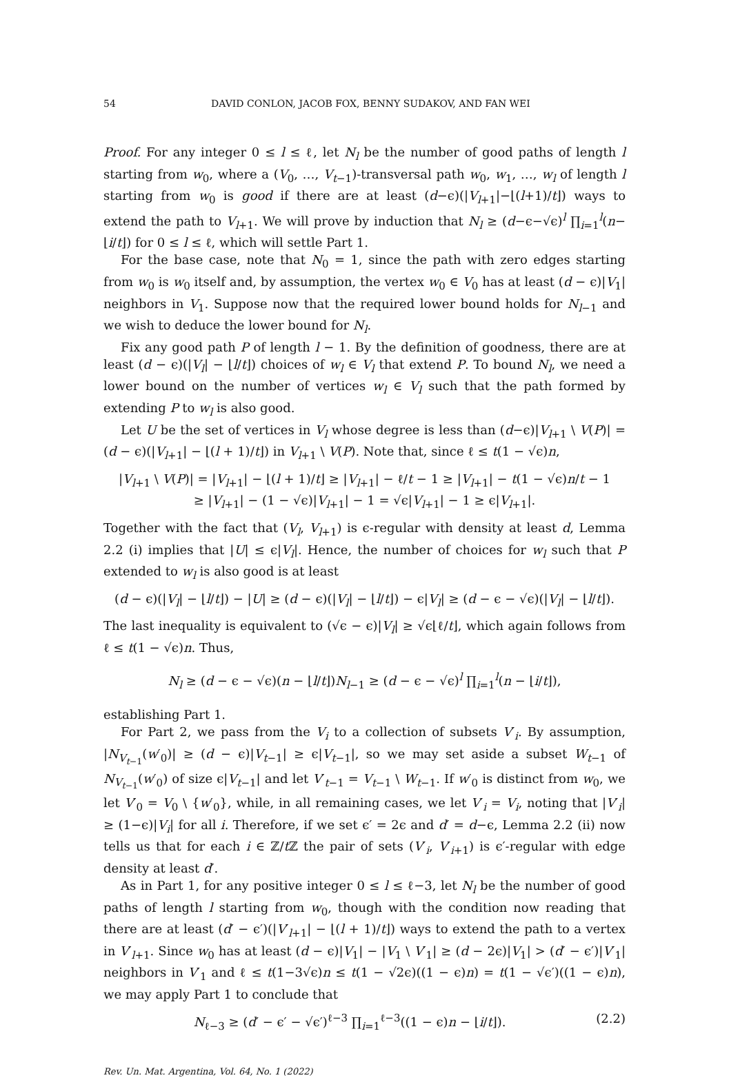54 DAVID CONLON, JACOB FOX, BENNY SUDAKOV, AND FAN WEI
Proof. For any integer 0 ≤ l ≤ ℓ, let N<sub>l</sub> be the number of good paths of length l starting from w<sub>0</sub>, where a (V<sub>0</sub>, …, V<sub>t−1</sub>)-transversal path w<sub>0</sub>, w<sub>1</sub>, …, w<sub>l</sub> of length l starting from w<sub>0</sub> is good if there are at least (d−ϵ)(|V<sub>l+1</sub>|−⌊(l+1)/t⌋) ways to extend the path to V<sub>l+1</sub>. We will prove by induction that N<sub>l</sub> ≥ (d−ϵ−√ϵ)<sup>l</sup> ∏<sub>i=1</sub><sup>l</sup>(n−⌊i/t⌋) for 0 ≤ l ≤ ℓ, which will settle Part 1.
For the base case, note that N<sub>0</sub> = 1, since the path with zero edges starting from w<sub>0</sub> is w<sub>0</sub> itself and, by assumption, the vertex w<sub>0</sub> ∈ V<sub>0</sub> has at least (d − ϵ)|V<sub>1</sub>| neighbors in V<sub>1</sub>. Suppose now that the required lower bound holds for N<sub>l−1</sub> and we wish to deduce the lower bound for N<sub>l</sub>.
Fix any good path P of length l − 1. By the definition of goodness, there are at least (d − ϵ)(|V<sub>l</sub>| − ⌊l/t⌋) choices of w<sub>l</sub> ∈ V<sub>l</sub> that extend P. To bound N<sub>l</sub>, we need a lower bound on the number of vertices w<sub>l</sub> ∈ V<sub>l</sub> such that the path formed by extending P to w<sub>l</sub> is also good.
Let U be the set of vertices in V<sub>l</sub> whose degree is less than (d−ϵ)|V<sub>l+1</sub> \ V(P)| = (d − ϵ)(|V<sub>l+1</sub>| − ⌊(l + 1)/t⌋) in V<sub>l+1</sub> \ V(P). Note that, since ℓ ≤ t(1 − √ϵ)n,
|V<sub>l+1</sub> \ V(P)| = |V<sub>l+1</sub>| − ⌊(l + 1)/t⌋ ≥ |V<sub>l+1</sub>| − ℓ/t − 1 ≥ |V<sub>l+1</sub>| − t(1 − √ϵ)n/t − 1
≥ |V<sub>l+1</sub>| − (1 − √ϵ)|V<sub>l+1</sub>| − 1 = √ϵ|V<sub>l+1</sub>| − 1 ≥ ϵ|V<sub>l+1</sub>|.
Together with the fact that (V<sub>l</sub>, V<sub>l+1</sub>) is ϵ-regular with density at least d, Lemma 2.2 (i) implies that |U| ≤ ϵ|V<sub>l</sub>|. Hence, the number of choices for w<sub>l</sub> such that P extended to w<sub>l</sub> is also good is at least
(d − ϵ)(|V<sub>l</sub>| − ⌊l/t⌋) − |U| ≥ (d − ϵ)(|V<sub>l</sub>| − ⌊l/t⌋) − ϵ|V<sub>l</sub>| ≥ (d − ϵ − √ϵ)(|V<sub>l</sub>| − ⌊l/t⌋).
The last inequality is equivalent to (√ϵ − ϵ)|V<sub>l</sub>| ≥ √ϵ⌊ℓ/t⌋, which again follows from ℓ ≤ t(1 − √ϵ)n. Thus,
N<sub>l</sub> ≥ (d − ϵ − √ϵ)(n − ⌊l/t⌋)N<sub>l−1</sub> ≥ (d − ϵ − √ϵ)<sup>l</sup> ∏<sub>i=1</sub><sup>l</sup>(n − ⌊i/t⌋),
establishing Part 1.
For Part 2, we pass from the V<sub>i</sub> to a collection of subsets V′<sub>i</sub>. By assumption, |N<sub>V<sub>t−1</sub></sub>(w′<sub>0</sub>)| ≥ (d − ϵ)|V<sub>t−1</sub>| ≥ ϵ|V<sub>t−1</sub>|, so we may set aside a subset W<sub>t−1</sub> of N<sub>V<sub>t−1</sub></sub>(w′<sub>0</sub>) of size ϵ|V<sub>t−1</sub>| and let V′<sub>t−1</sub> = V<sub>t−1</sub> \ W<sub>t−1</sub>. If w′<sub>0</sub> is distinct from w<sub>0</sub>, we let V′<sub>0</sub> = V<sub>0</sub> \ {w′<sub>0</sub>}, while, in all remaining cases, we let V′<sub>i</sub> = V<sub>i</sub>, noting that |V′<sub>i</sub>| ≥ (1−ϵ)|V<sub>i</sub>| for all i. Therefore, if we set ϵ′ = 2ϵ and d′ = d−ϵ, Lemma 2.2 (ii) now tells us that for each i ∈ ℤ/t ℤ the pair of sets (V′<sub>i</sub>, V′<sub>i+1</sub>) is ϵ′-regular with edge density at least d′.
As in Part 1, for any positive integer 0 ≤ l ≤ ℓ−3, let N<sub>l</sub> be the number of good paths of length l starting from w<sub>0</sub>, though with the condition now reading that there are at least (d′ − ϵ′)(|V′<sub>l+1</sub>| − ⌊(l + 1)/t⌋) ways to extend the path to a vertex in V′<sub>l+1</sub>. Since w<sub>0</sub> has at least (d − ϵ)|V<sub>1</sub>| − |V<sub>1</sub> \ V′<sub>1</sub>| ≥ (d − 2ϵ)|V<sub>1</sub>| > (d′ − ϵ′)|V′<sub>1</sub>| neighbors in V′<sub>1</sub> and ℓ ≤ t(1−3√ϵ)n ≤ t(1 − √2ϵ)((1 − ϵ)n) = t(1 − √ϵ′)((1 − ϵ)n), we may apply Part 1 to conclude that
N<sub>ℓ−3</sub> ≥ (d′ − ϵ′ − √ϵ′)<sup>ℓ−3</sup> ∏<sub>i=1</sub><sup>ℓ−3</sup>((1 − ϵ)n − ⌊i/t⌋). (2.2)
Rev. Un. Mat. Argentina, Vol. 64, No. 1 (2022)